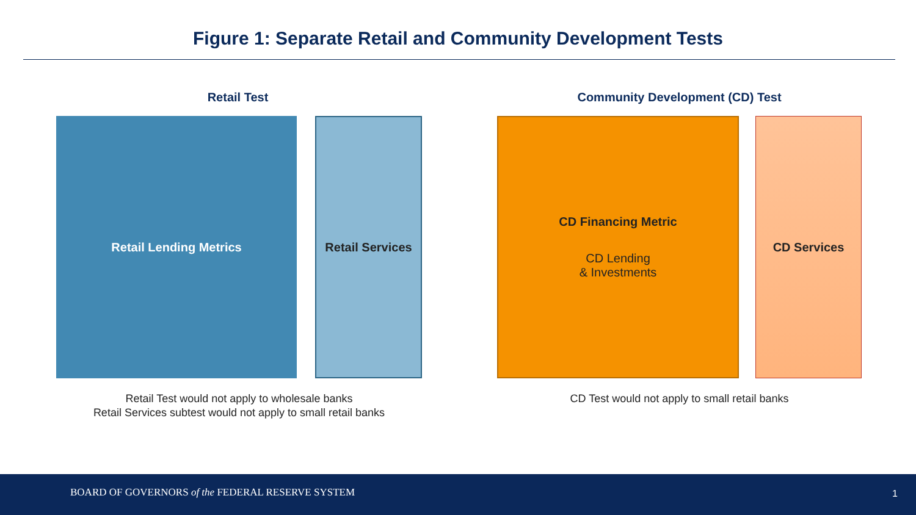Figure 1: Separate Retail and Community Development Tests
Retail Test
Retail Lending Metrics Retail Services
Retail Test would not apply to wholesale banks
Retail Services subtest would not apply to small retail banks
Community Development (CD) Test
CD Financing Metric
CD Lending
& Investments
CD Services
CD Test would not apply to small retail banks
BOARD OF GOVERNORS of the FEDERAL RESERVE SYSTEM 1